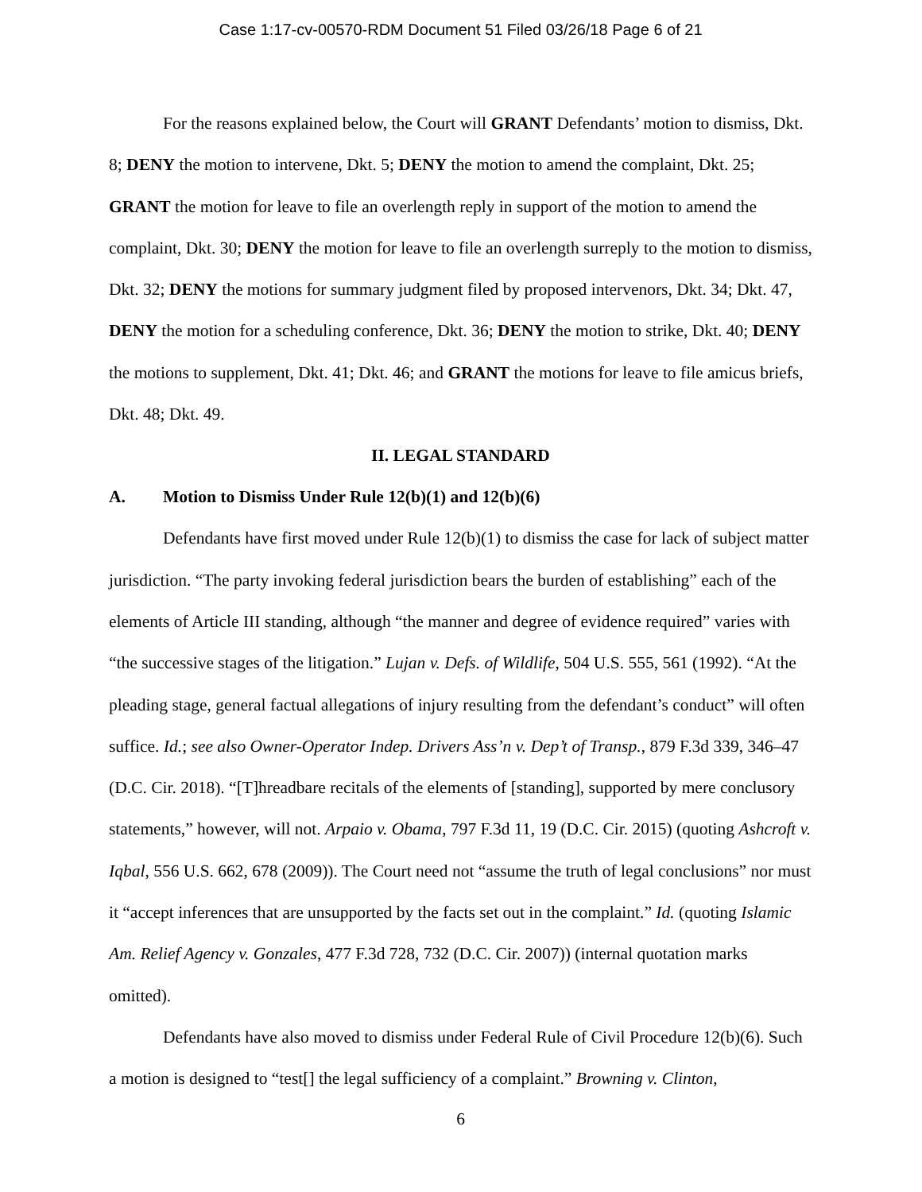Case 1:17-cv-00570-RDM Document 51 Filed 03/26/18 Page 6 of 21
For the reasons explained below, the Court will GRANT Defendants’ motion to dismiss, Dkt. 8; DENY the motion to intervene, Dkt. 5; DENY the motion to amend the complaint, Dkt. 25; GRANT the motion for leave to file an overlength reply in support of the motion to amend the complaint, Dkt. 30; DENY the motion for leave to file an overlength surreply to the motion to dismiss, Dkt. 32; DENY the motions for summary judgment filed by proposed intervenors, Dkt. 34; Dkt. 47, DENY the motion for a scheduling conference, Dkt. 36; DENY the motion to strike, Dkt. 40; DENY the motions to supplement, Dkt. 41; Dkt. 46; and GRANT the motions for leave to file amicus briefs, Dkt. 48; Dkt. 49.
II. LEGAL STANDARD
A. Motion to Dismiss Under Rule 12(b)(1) and 12(b)(6)
Defendants have first moved under Rule 12(b)(1) to dismiss the case for lack of subject matter jurisdiction. “The party invoking federal jurisdiction bears the burden of establishing” each of the elements of Article III standing, although “the manner and degree of evidence required” varies with “the successive stages of the litigation.” Lujan v. Defs. of Wildlife, 504 U.S. 555, 561 (1992). “At the pleading stage, general factual allegations of injury resulting from the defendant’s conduct” will often suffice. Id.; see also Owner-Operator Indep. Drivers Ass’n v. Dep’t of Transp., 879 F.3d 339, 346–47 (D.C. Cir. 2018). “[T]hreadbare recitals of the elements of [standing], supported by mere conclusory statements,” however, will not. Arpaio v. Obama, 797 F.3d 11, 19 (D.C. Cir. 2015) (quoting Ashcroft v. Iqbal, 556 U.S. 662, 678 (2009)). The Court need not “assume the truth of legal conclusions” nor must it “accept inferences that are unsupported by the facts set out in the complaint.” Id. (quoting Islamic Am. Relief Agency v. Gonzales, 477 F.3d 728, 732 (D.C. Cir. 2007)) (internal quotation marks omitted).
Defendants have also moved to dismiss under Federal Rule of Civil Procedure 12(b)(6). Such a motion is designed to “test[] the legal sufficiency of a complaint.” Browning v. Clinton,
6